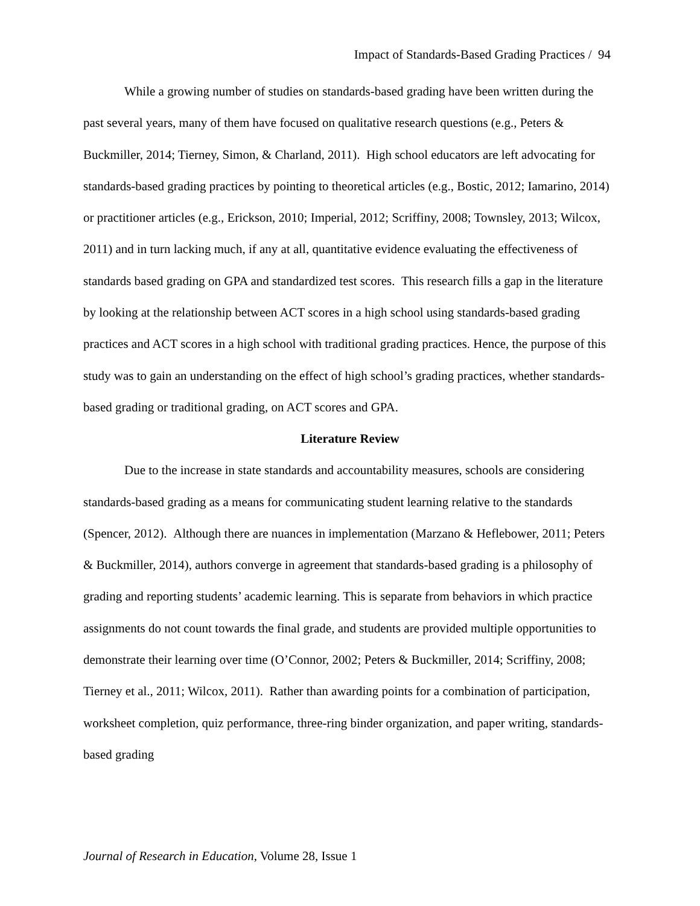Impact of Standards-Based Grading Practices / 94
While a growing number of studies on standards-based grading have been written during the past several years, many of them have focused on qualitative research questions (e.g., Peters & Buckmiller, 2014; Tierney, Simon, & Charland, 2011). High school educators are left advocating for standards-based grading practices by pointing to theoretical articles (e.g., Bostic, 2012; Iamarino, 2014) or practitioner articles (e.g., Erickson, 2010; Imperial, 2012; Scriffiny, 2008; Townsley, 2013; Wilcox, 2011) and in turn lacking much, if any at all, quantitative evidence evaluating the effectiveness of standards based grading on GPA and standardized test scores. This research fills a gap in the literature by looking at the relationship between ACT scores in a high school using standards-based grading practices and ACT scores in a high school with traditional grading practices. Hence, the purpose of this study was to gain an understanding on the effect of high school’s grading practices, whether standards-based grading or traditional grading, on ACT scores and GPA.
Literature Review
Due to the increase in state standards and accountability measures, schools are considering standards-based grading as a means for communicating student learning relative to the standards (Spencer, 2012). Although there are nuances in implementation (Marzano & Heflebower, 2011; Peters & Buckmiller, 2014), authors converge in agreement that standards-based grading is a philosophy of grading and reporting students’ academic learning. This is separate from behaviors in which practice assignments do not count towards the final grade, and students are provided multiple opportunities to demonstrate their learning over time (O’Connor, 2002; Peters & Buckmiller, 2014; Scriffiny, 2008; Tierney et al., 2011; Wilcox, 2011). Rather than awarding points for a combination of participation, worksheet completion, quiz performance, three-ring binder organization, and paper writing, standards-based grading
Journal of Research in Education, Volume 28, Issue 1